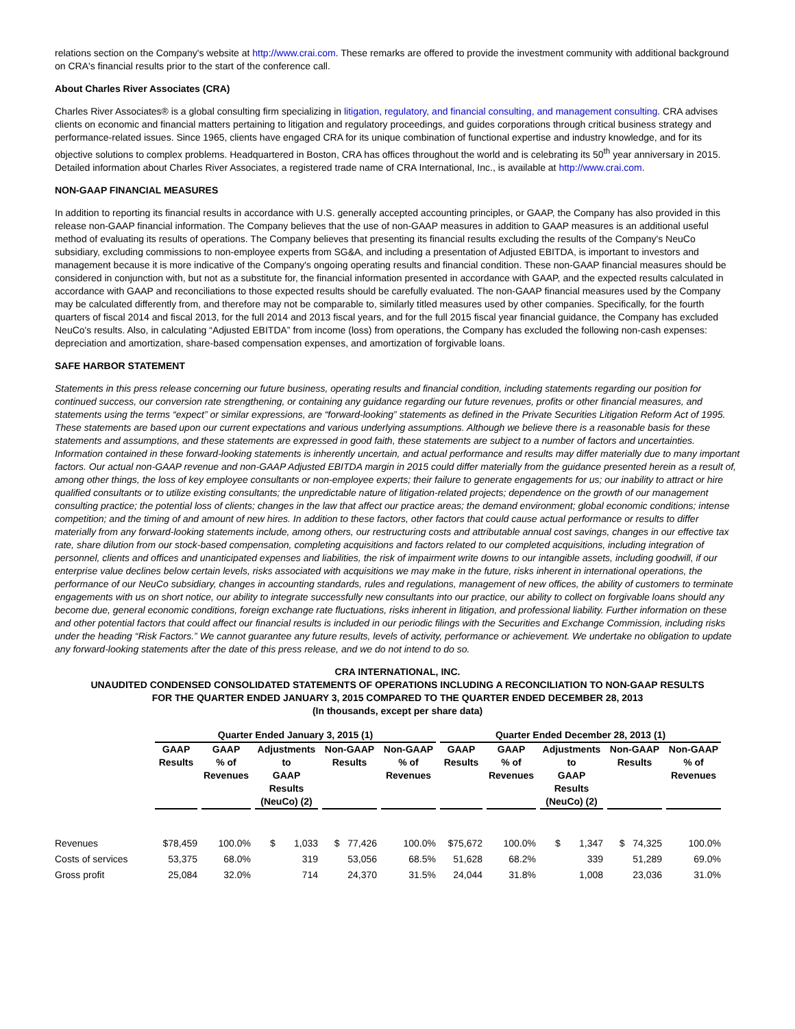relations section on the Company's website at http://www.crai.com. These remarks are offered to provide the investment community with additional background on CRA's financial results prior to the start of the conference call.
About Charles River Associates (CRA)
Charles River Associates® is a global consulting firm specializing in litigation, regulatory, and financial consulting, and management consulting. CRA advises clients on economic and financial matters pertaining to litigation and regulatory proceedings, and guides corporations through critical business strategy and performance-related issues. Since 1965, clients have engaged CRA for its unique combination of functional expertise and industry knowledge, and for its objective solutions to complex problems. Headquartered in Boston, CRA has offices throughout the world and is celebrating its 50<sup>th</sup> year anniversary in 2015. Detailed information about Charles River Associates, a registered trade name of CRA International, Inc., is available at http://www.crai.com.
NON-GAAP FINANCIAL MEASURES
In addition to reporting its financial results in accordance with U.S. generally accepted accounting principles, or GAAP, the Company has also provided in this release non-GAAP financial information. The Company believes that the use of non-GAAP measures in addition to GAAP measures is an additional useful method of evaluating its results of operations. The Company believes that presenting its financial results excluding the results of the Company's NeuCo subsidiary, excluding commissions to non-employee experts from SG&A, and including a presentation of Adjusted EBITDA, is important to investors and management because it is more indicative of the Company's ongoing operating results and financial condition. These non-GAAP financial measures should be considered in conjunction with, but not as a substitute for, the financial information presented in accordance with GAAP, and the expected results calculated in accordance with GAAP and reconciliations to those expected results should be carefully evaluated. The non-GAAP financial measures used by the Company may be calculated differently from, and therefore may not be comparable to, similarly titled measures used by other companies. Specifically, for the fourth quarters of fiscal 2014 and fiscal 2013, for the full 2014 and 2013 fiscal years, and for the full 2015 fiscal year financial guidance, the Company has excluded NeuCo's results. Also, in calculating “Adjusted EBITDA” from income (loss) from operations, the Company has excluded the following non-cash expenses: depreciation and amortization, share-based compensation expenses, and amortization of forgivable loans.
SAFE HARBOR STATEMENT
Statements in this press release concerning our future business, operating results and financial condition, including statements regarding our position for continued success, our conversion rate strengthening, or containing any guidance regarding our future revenues, profits or other financial measures, and statements using the terms “expect” or similar expressions, are “forward-looking” statements as defined in the Private Securities Litigation Reform Act of 1995. These statements are based upon our current expectations and various underlying assumptions. Although we believe there is a reasonable basis for these statements and assumptions, and these statements are expressed in good faith, these statements are subject to a number of factors and uncertainties. Information contained in these forward-looking statements is inherently uncertain, and actual performance and results may differ materially due to many important factors. Our actual non-GAAP revenue and non-GAAP Adjusted EBITDA margin in 2015 could differ materially from the guidance presented herein as a result of, among other things, the loss of key employee consultants or non-employee experts; their failure to generate engagements for us; our inability to attract or hire qualified consultants or to utilize existing consultants; the unpredictable nature of litigation-related projects; dependence on the growth of our management consulting practice; the potential loss of clients; changes in the law that affect our practice areas; the demand environment; global economic conditions; intense competition; and the timing of and amount of new hires. In addition to these factors, other factors that could cause actual performance or results to differ materially from any forward-looking statements include, among others, our restructuring costs and attributable annual cost savings, changes in our effective tax rate, share dilution from our stock-based compensation, completing acquisitions and factors related to our completed acquisitions, including integration of personnel, clients and offices and unanticipated expenses and liabilities, the risk of impairment write downs to our intangible assets, including goodwill, if our enterprise value declines below certain levels, risks associated with acquisitions we may make in the future, risks inherent in international operations, the performance of our NeuCo subsidiary, changes in accounting standards, rules and regulations, management of new offices, the ability of customers to terminate engagements with us on short notice, our ability to integrate successfully new consultants into our practice, our ability to collect on forgivable loans should any become due, general economic conditions, foreign exchange rate fluctuations, risks inherent in litigation, and professional liability. Further information on these and other potential factors that could affect our financial results is included in our periodic filings with the Securities and Exchange Commission, including risks under the heading “Risk Factors.” We cannot guarantee any future results, levels of activity, performance or achievement. We undertake no obligation to update any forward-looking statements after the date of this press release, and we do not intend to do so.
CRA INTERNATIONAL, INC.
UNAUDITED CONDENSED CONSOLIDATED STATEMENTS OF OPERATIONS INCLUDING A RECONCILIATION TO NON-GAAP RESULTS
FOR THE QUARTER ENDED JANUARY 3, 2015 COMPARED TO THE QUARTER ENDED DECEMBER 28, 2013
(In thousands, except per share data)
| | Quarter Ended January 3, 2015 (1) | | | | | Quarter Ended December 28, 2013 (1) | | | | |
| --- | --- | --- | --- | --- | --- | --- | --- | --- | --- | --- |
| | GAAP Results | GAAP % of Revenues | Adjustments to GAAP Results (NeuCo) (2) | Non-GAAP Results | Non-GAAP % of Revenues | GAAP Results | GAAP % of Revenues | Adjustments to GAAP Results (NeuCo) (2) | Non-GAAP Results | Non-GAAP % of Revenues |
| Revenues | $78,459 | 100.0% | $ 1,033 | $ 77,426 | 100.0% | $75,672 | 100.0% | $ 1,347 | $ 74,325 | 100.0% |
| Costs of services | 53,375 | 68.0% | 319 | 53,056 | 68.5% | 51,628 | 68.2% | 339 | 51,289 | 69.0% |
| Gross profit | 25,084 | 32.0% | 714 | 24,370 | 31.5% | 24,044 | 31.8% | 1,008 | 23,036 | 31.0% |